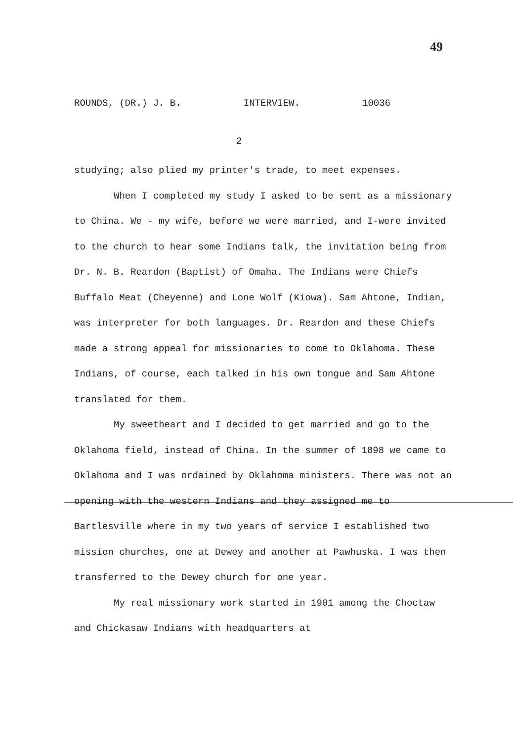49
ROUNDS, (DR.) J. B. INTERVIEW. 10036
2
studying; also plied my printer's trade, to meet expenses.
When I completed my study I asked to be sent as a missionary to China. We - my wife, before we were married, and I-were invited to the church to hear some Indians talk, the invitation being from Dr. N. B. Reardon (Baptist) of Omaha. The Indians were Chiefs Buffalo Meat (Cheyenne) and Lone Wolf (Kiowa). Sam Ahtone, Indian, was interpreter for both languages. Dr. Reardon and these Chiefs made a strong appeal for missionaries to come to Oklahoma. These Indians, of course, each talked in his own tongue and Sam Ahtone translated for them.
My sweetheart and I decided to get married and go to the Oklahoma field, instead of China. In the summer of 1898 we came to Oklahoma and I was ordained by Oklahoma ministers. There was not an opening with the western Indians and they assigned me to Bartlesville where in my two years of service I established two mission churches, one at Dewey and another at Pawhuska. I was then transferred to the Dewey church for one year.
My real missionary work started in 1901 among the Choctaw and Chickasaw Indians with headquarters at